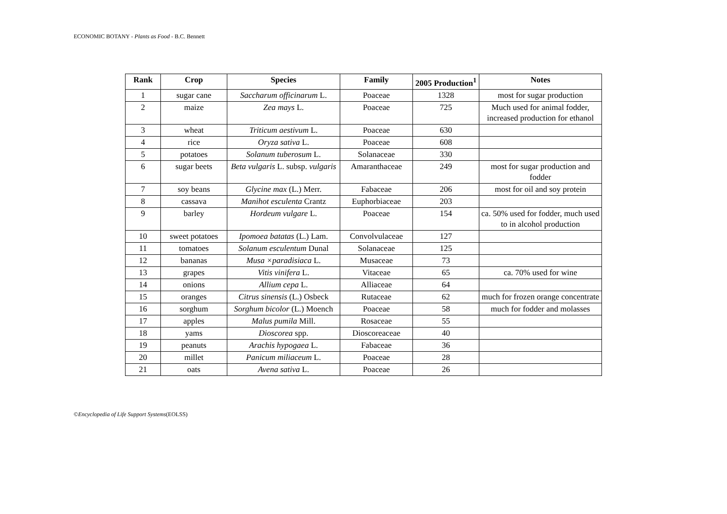ECONOMIC BOTANY - Plants as Food - B.C. Bennett
| Rank | Crop | Species | Family | 2005 Production<sup>1</sup> | Notes |
| --- | --- | --- | --- | --- | --- |
| 1 | sugar cane | Saccharum officinarum L. | Poaceae | 1328 | most for sugar production |
| 2 | maize | Zea mays L. | Poaceae | 725 | Much used for animal fodder, increased production for ethanol |
| 3 | wheat | Triticum aestivum L. | Poaceae | 630 | |
| 4 | rice | Oryza sativa L. | Poaceae | 608 | |
| 5 | potatoes | Solanum tuberosum L. | Solanaceae | 330 | |
| 6 | sugar beets | Beta vulgaris L. subsp. vulgaris | Amaranthaceae | 249 | most for sugar production and fodder |
| 7 | soy beans | Glycine max (L.) Merr. | Fabaceae | 206 | most for oil and soy protein |
| 8 | cassava | Manihot esculenta Crantz | Euphorbiaceae | 203 | |
| 9 | barley | Hordeum vulgare L. | Poaceae | 154 | ca. 50% used for fodder, much used to in alcohol production |
| 10 | sweet potatoes | Ipomoea batatas (L.) Lam. | Convolvulaceae | 127 | |
| 11 | tomatoes | Solanum esculentum Dunal | Solanaceae | 125 | |
| 12 | bananas | Musa ×paradisiaca L. | Musaceae | 73 | |
| 13 | grapes | Vitis vinifera L. | Vitaceae | 65 | ca. 70% used for wine |
| 14 | onions | Allium cepa L. | Alliaceae | 64 | |
| 15 | oranges | Citrus sinensis (L.) Osbeck | Rutaceae | 62 | much for frozen orange concentrate |
| 16 | sorghum | Sorghum bicolor (L.) Moench | Poaceae | 58 | much for fodder and molasses |
| 17 | apples | Malus pumila Mill. | Rosaceae | 55 | |
| 18 | yams | Dioscorea spp. | Dioscoreaceae | 40 | |
| 19 | peanuts | Arachis hypogaea L. | Fabaceae | 36 | |
| 20 | millet | Panicum miliaceum L. | Poaceae | 28 | |
| 21 | oats | Avena sativa L. | Poaceae | 26 | |
©Encyclopedia of Life Support Systems(EOLSS)